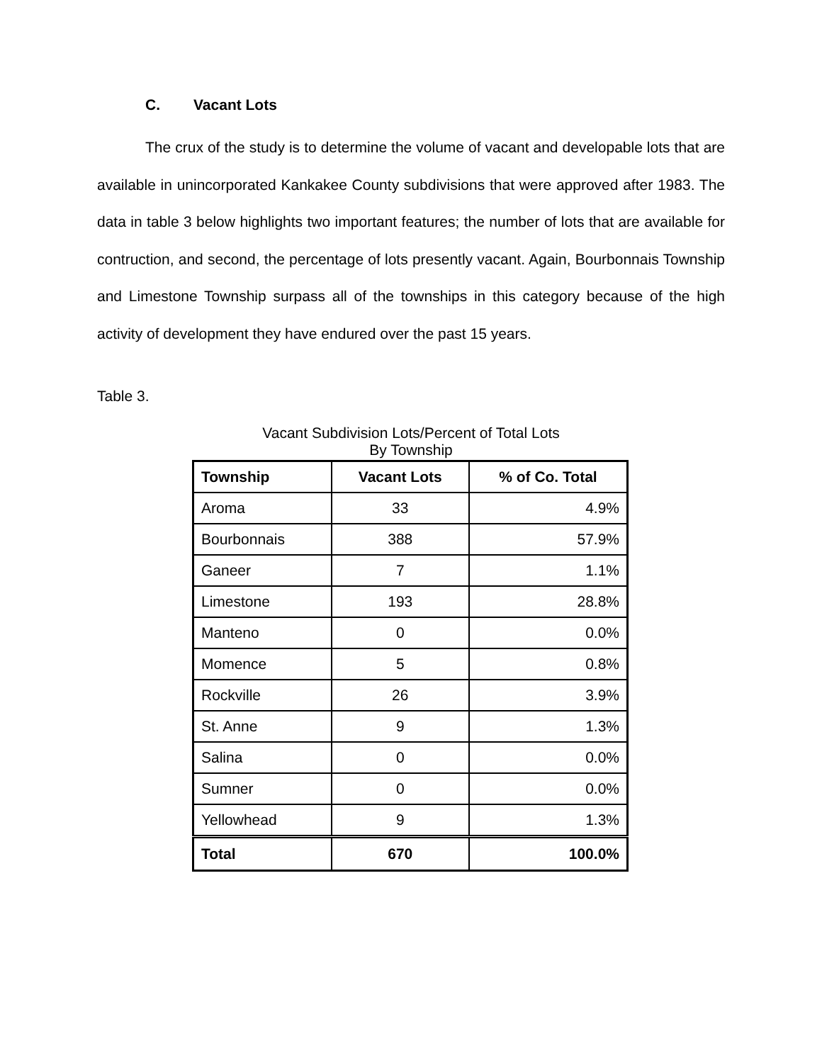C. Vacant Lots
The crux of the study is to determine the volume of vacant and developable lots that are available in unincorporated Kankakee County subdivisions that were approved after 1983. The data in table 3 below highlights two important features; the number of lots that are available for contruction, and second, the percentage of lots presently vacant. Again, Bourbonnais Township and Limestone Township surpass all of the townships in this category because of the high activity of development they have endured over the past 15 years.
Table 3.
Vacant Subdivision Lots/Percent of Total Lots
By Township
| Township | Vacant Lots | % of Co. Total |
| --- | --- | --- |
| Aroma | 33 | 4.9% |
| Bourbonnais | 388 | 57.9% |
| Ganeer | 7 | 1.1% |
| Limestone | 193 | 28.8% |
| Manteno | 0 | 0.0% |
| Momence | 5 | 0.8% |
| Rockville | 26 | 3.9% |
| St. Anne | 9 | 1.3% |
| Salina | 0 | 0.0% |
| Sumner | 0 | 0.0% |
| Yellowhead | 9 | 1.3% |
| Total | 670 | 100.0% |